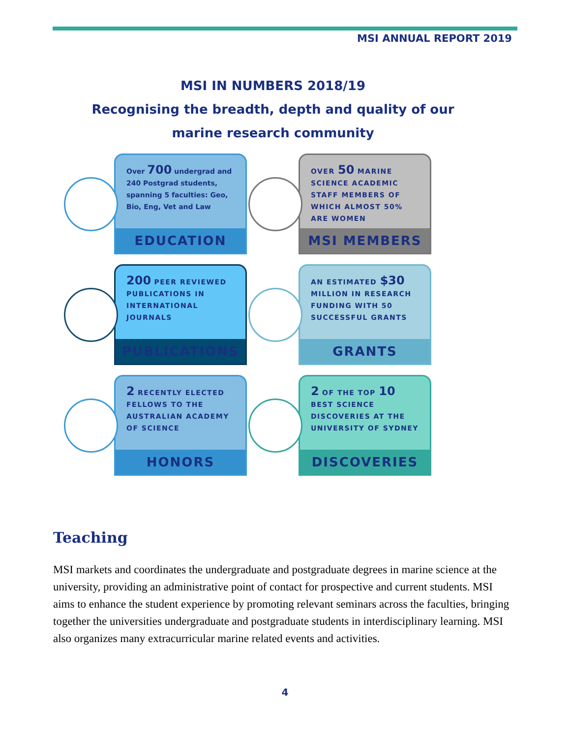MSI ANNUAL REPORT 2019
MSI IN NUMBERS 2018/19
Recognising the breadth, depth and quality of our
marine research community
Over 700 undergrad and 240 Postgrad students, spanning 5 faculties: Geo, Bio, Eng, Vet and Law
EDUCATION
OVER 50 MARINE SCIENCE ACADEMIC STAFF MEMBERS OF WHICH ALMOST 50% ARE WOMEN
MSI MEMBERS
200 PEER REVIEWED PUBLICATIONS IN INTERNATIONAL JOURNALS
PUBLICATIONS
AN ESTIMATED $30 MILLION IN RESEARCH FUNDING WITH 50 SUCCESSFUL GRANTS
GRANTS
2 RECENTLY ELECTED FELLOWS TO THE AUSTRALIAN ACADEMY OF SCIENCE
HONORS
2 OF THE TOP 10 BEST SCIENCE DISCOVERIES AT THE UNIVERSITY OF SYDNEY
DISCOVERIES
Teaching
MSI markets and coordinates the undergraduate and postgraduate degrees in marine science at the university, providing an administrative point of contact for prospective and current students. MSI aims to enhance the student experience by promoting relevant seminars across the faculties, bringing together the universities undergraduate and postgraduate students in interdisciplinary learning. MSI also organizes many extracurricular marine related events and activities.
4